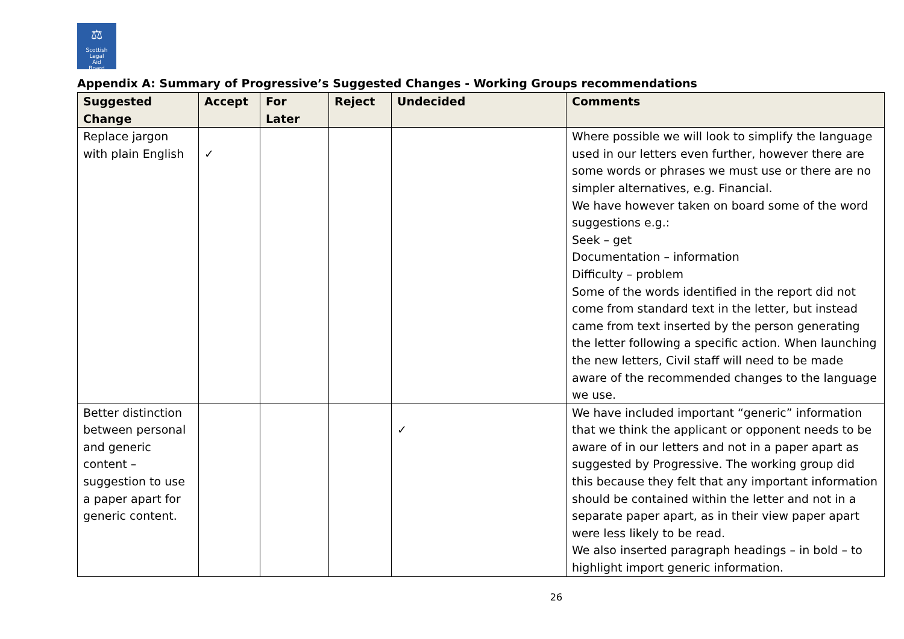⚖
Scottish
Legal
Aid
Board
Appendix A: Summary of Progressive’s Suggested Changes - Working Groups recommendations
| Suggested Change | Accept | For Later | Reject | Undecided | Comments |
| --- | --- | --- | --- | --- | --- |
| Replace jargon with plain English | ✓ | | | | Where possible we will look to simplify the language used in our letters even further, however there are some words or phrases we must use or there are no simpler alternatives, e.g. Financial. We have however taken on board some of the word suggestions e.g.: Seek – get Documentation – information Difficulty – problem Some of the words identified in the report did not come from standard text in the letter, but instead came from text inserted by the person generating the letter following a specific action. When launching the new letters, Civil staff will need to be made aware of the recommended changes to the language we use. |
| Better distinction between personal and generic content – suggestion to use a paper apart for generic content. | | | | ✓ | We have included important “generic” information that we think the applicant or opponent needs to be aware of in our letters and not in a paper apart as suggested by Progressive. The working group did this because they felt that any important information should be contained within the letter and not in a separate paper apart, as in their view paper apart were less likely to be read. We also inserted paragraph headings – in bold – to highlight import generic information. |
26